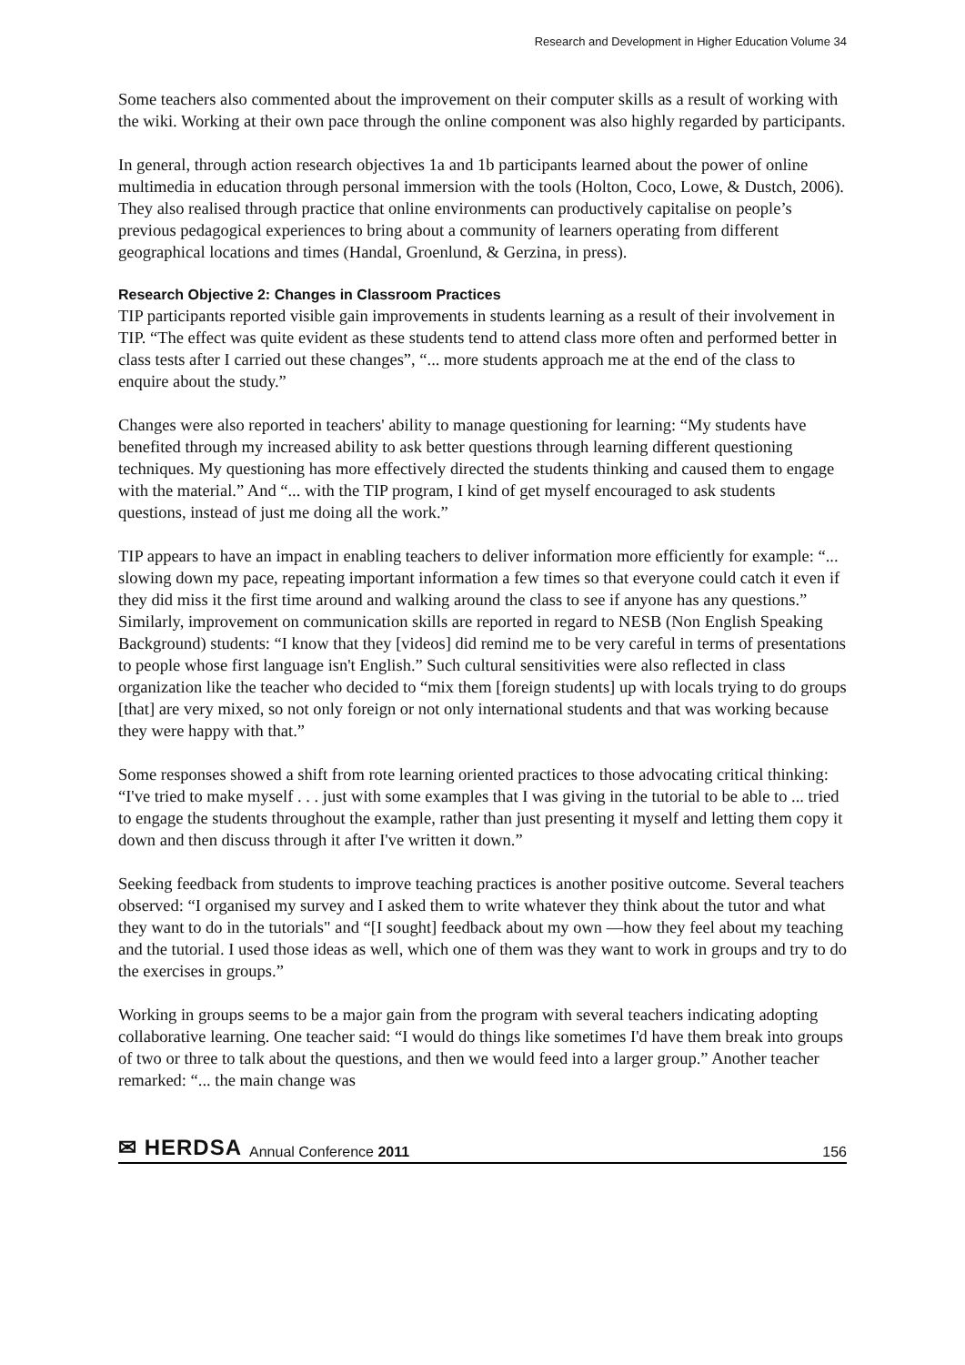Research and Development in Higher Education Volume 34
Some teachers also commented about the improvement on their computer skills as a result of working with the wiki. Working at their own pace through the online component was also highly regarded by participants.
In general, through action research objectives 1a and 1b participants learned about the power of online multimedia in education through personal immersion with the tools (Holton, Coco, Lowe, & Dustch, 2006). They also realised through practice that online environments can productively capitalise on people’s previous pedagogical experiences to bring about a community of learners operating from different geographical locations and times (Handal, Groenlund, & Gerzina, in press).
Research Objective 2: Changes in Classroom Practices
TIP participants reported visible gain improvements in students learning as a result of their involvement in TIP. “The effect was quite evident as these students tend to attend class more often and performed better in class tests after I carried out these changes”, “... more students approach me at the end of the class to enquire about the study.”
Changes were also reported in teachers' ability to manage questioning for learning: “My students have benefited through my increased ability to ask better questions through learning different questioning techniques. My questioning has more effectively directed the students thinking and caused them to engage with the material.” And “... with the TIP program, I kind of get myself encouraged to ask students questions, instead of just me doing all the work.”
TIP appears to have an impact in enabling teachers to deliver information more efficiently for example: “... slowing down my pace, repeating important information a few times so that everyone could catch it even if they did miss it the first time around and walking around the class to see if anyone has any questions.” Similarly, improvement on communication skills are reported in regard to NESB (Non English Speaking Background) students: “I know that they [videos] did remind me to be very careful in terms of presentations to people whose first language isn't English.” Such cultural sensitivities were also reflected in class organization like the teacher who decided to “mix them [foreign students] up with locals trying to do groups [that] are very mixed, so not only foreign or not only international students and that was working because they were happy with that.”
Some responses showed a shift from rote learning oriented practices to those advocating critical thinking: “I've tried to make myself . . . just with some examples that I was giving in the tutorial to be able to ... tried to engage the students throughout the example, rather than just presenting it myself and letting them copy it down and then discuss through it after I've written it down.”
Seeking feedback from students to improve teaching practices is another positive outcome. Several teachers observed: “I organised my survey and I asked them to write whatever they think about the tutor and what they want to do in the tutorials" and “[I sought] feedback about my own —how they feel about my teaching and the tutorial. I used those ideas as well, which one of them was they want to work in groups and try to do the exercises in groups.”
Working in groups seems to be a major gain from the program with several teachers indicating adopting collaborative learning. One teacher said: “I would do things like sometimes I'd have them break into groups of two or three to talk about the questions, and then we would feed into a larger group.” Another teacher remarked: “... the main change was
✉ HERDSA Annual Conference 2011 156